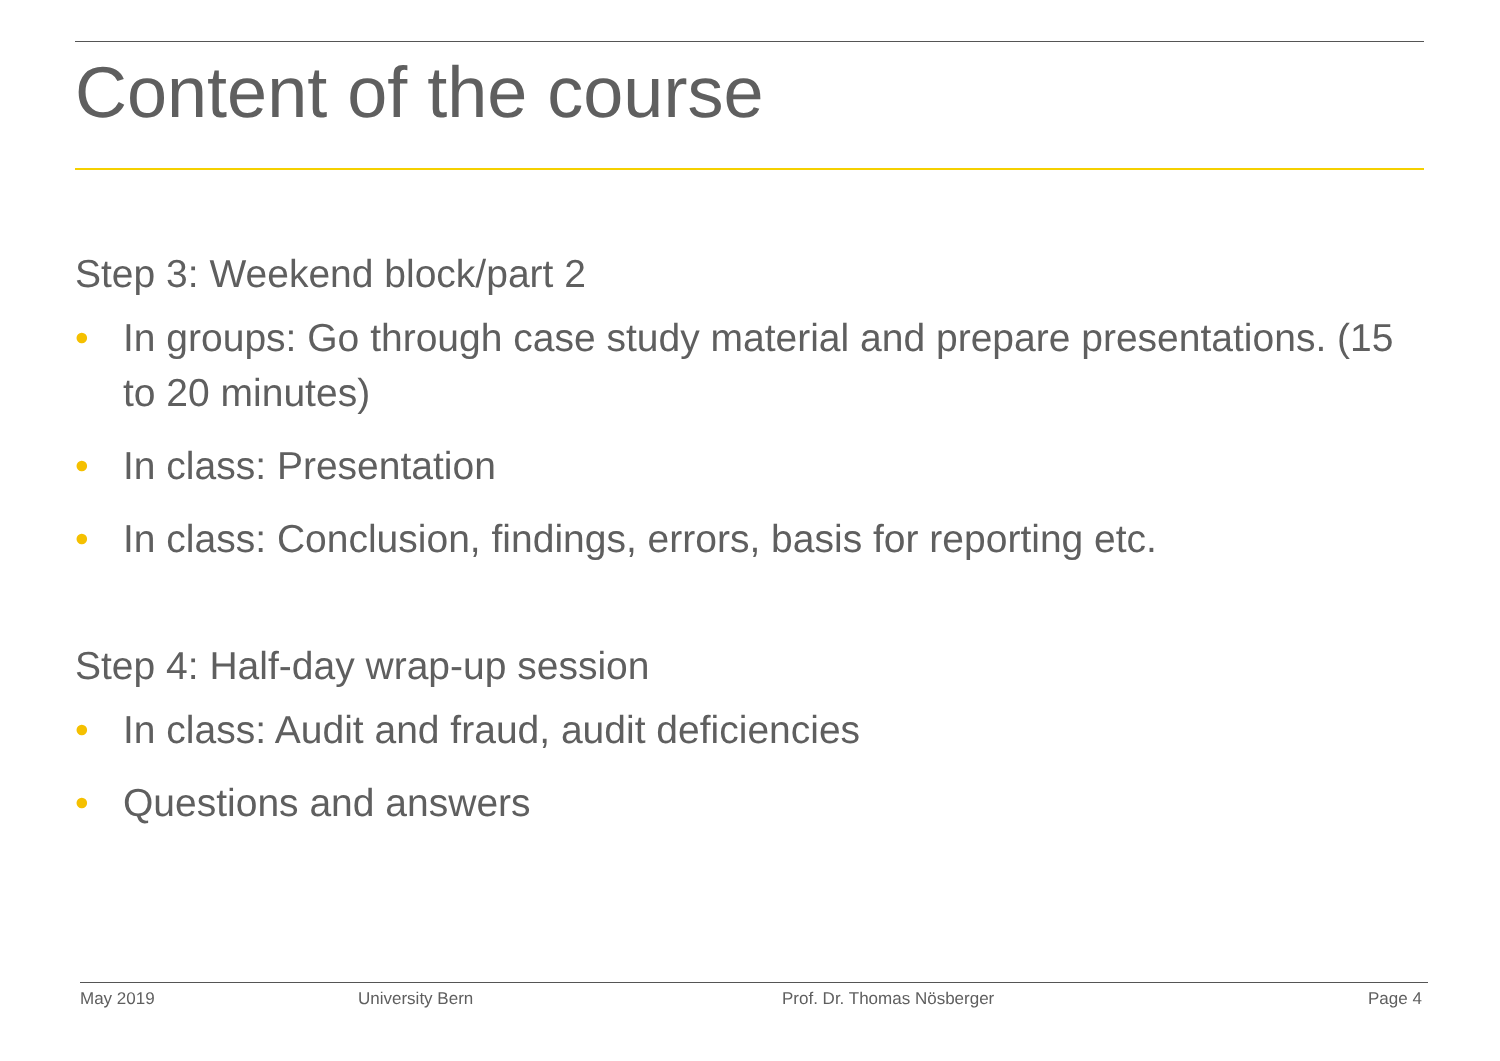Content of the course
Step 3: Weekend block/part 2
• In groups: Go through case study material and prepare presentations. (15 to 20 minutes)
• In class: Presentation
• In class: Conclusion, findings, errors, basis for reporting etc.
Step 4: Half-day wrap-up session
• In class: Audit and fraud, audit deficiencies
• Questions and answers
May 2019 University Bern Prof. Dr. Thomas Nösberger Page 4